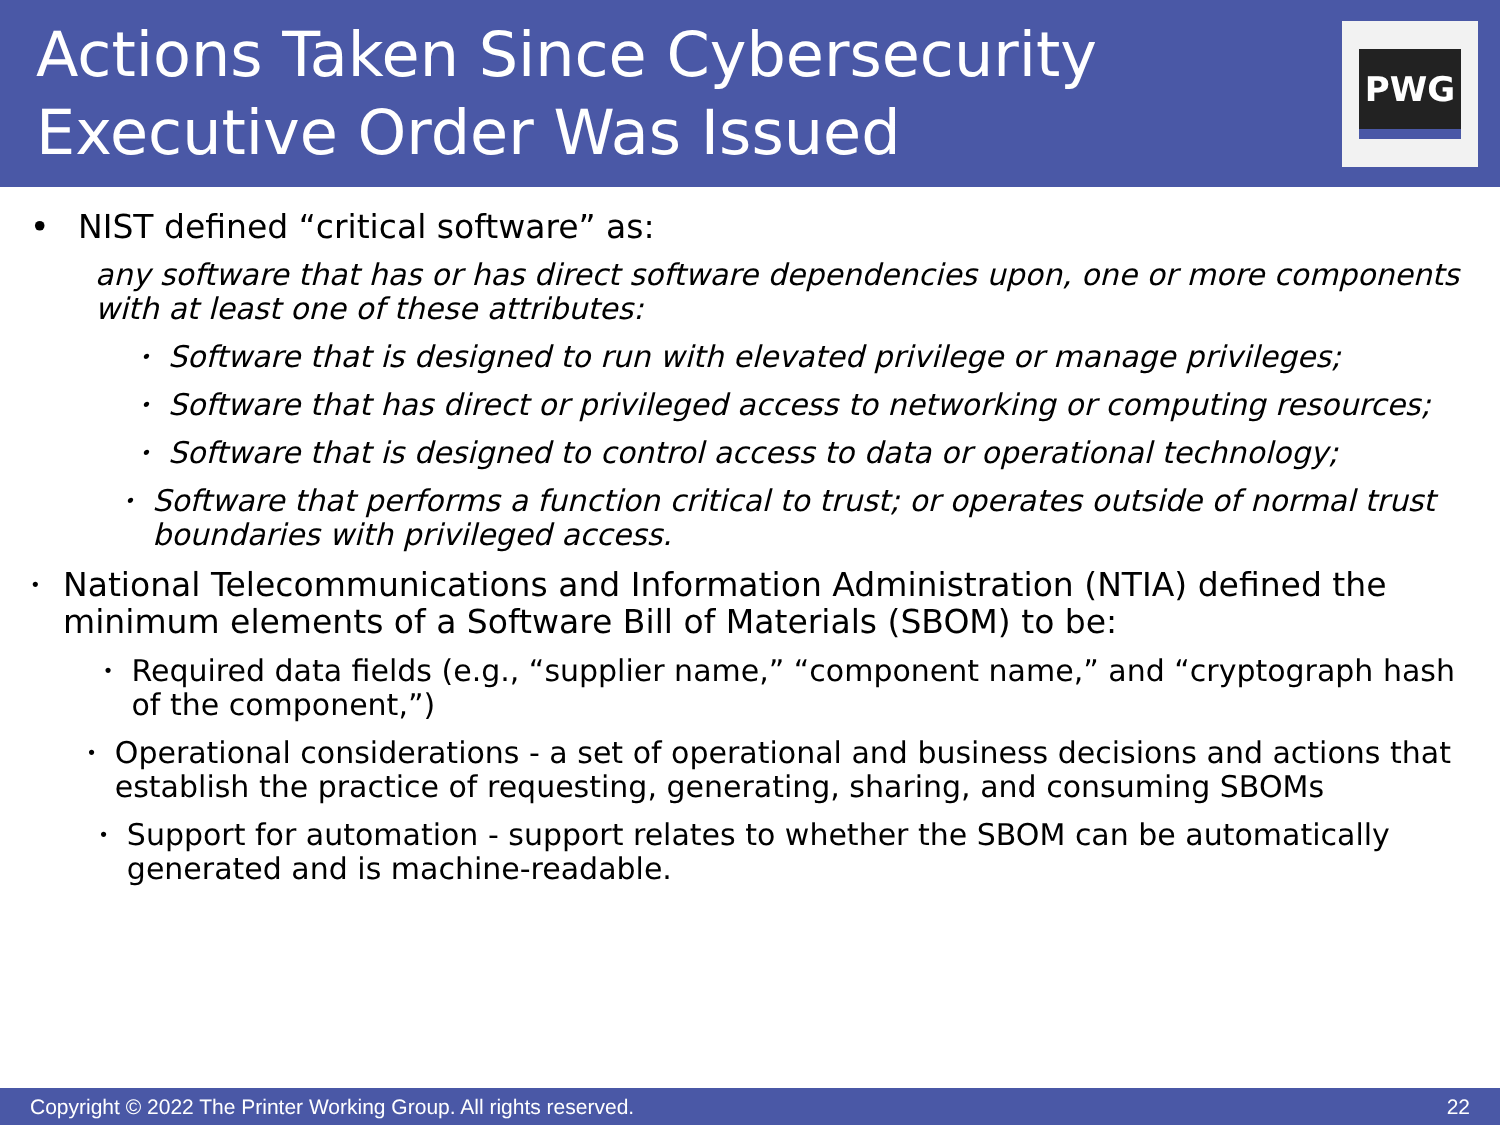Actions Taken Since Cybersecurity
Executive Order Was Issued
PWG
• NIST defined “critical software” as:
any software that has or has direct software dependencies upon, one or more components with at least one of these attributes:
• Software that is designed to run with elevated privilege or manage privileges;
• Software that has direct or privileged access to networking or computing resources;
• Software that is designed to control access to data or operational technology;
• Software that performs a function critical to trust; or operates outside of normal trust boundaries with privileged access.
• National Telecommunications and Information Administration (NTIA) defined the minimum elements of a Software Bill of Materials (SBOM) to be:
• Required data fields (e.g., “supplier name,” “component name,” and “cryptograph hash of the component,”)
• Operational considerations - a set of operational and business decisions and actions that establish the practice of requesting, generating, sharing, and consuming SBOMs
• Support for automation - support relates to whether the SBOM can be automatically generated and is machine-readable.
Copyright © 2022 The Printer Working Group. All rights reserved. 22